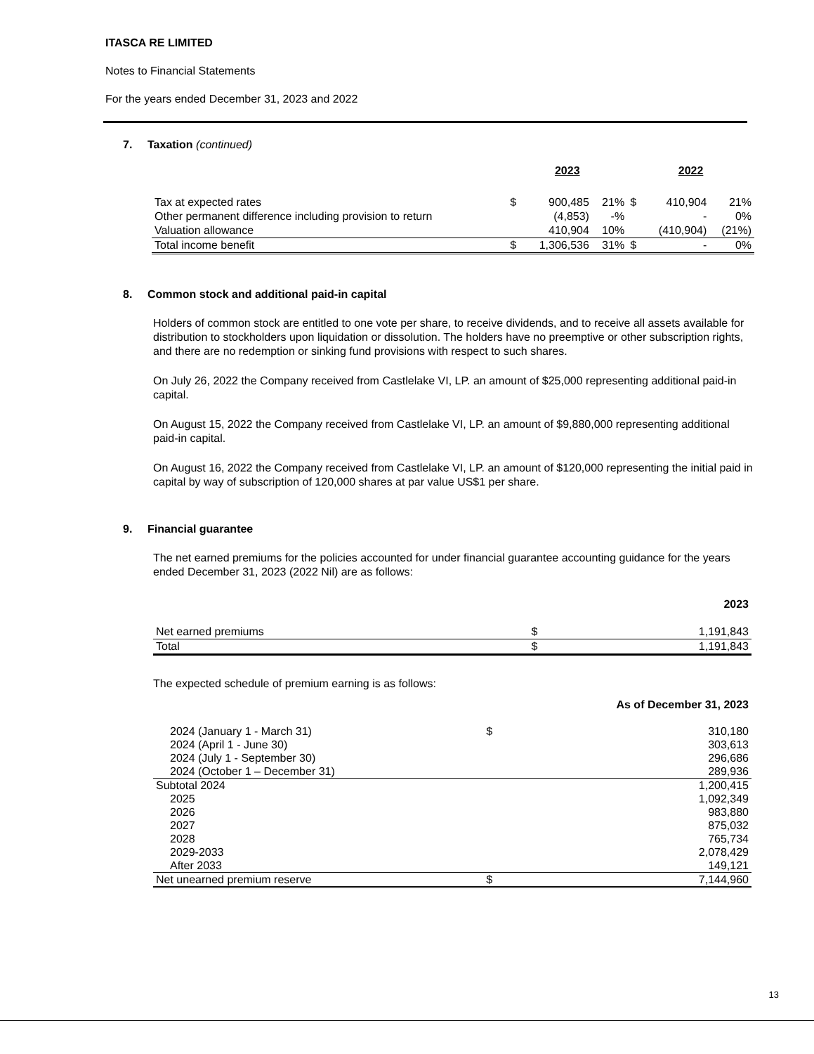ITASCA RE LIMITED
Notes to Financial Statements
For the years ended December 31, 2023 and 2022
7. Taxation (continued)
| | 2023 | | | 2022 | | |
| --- | --- | --- | --- | --- | --- | --- |
| Tax at expected rates | $ | 900,485 | 21% | $ | 410,904 | 21% |
| Other permanent difference including provision to return | | (4,853) | -% | | - | 0% |
| Valuation allowance | | 410,904 | 10% | | (410,904) | (21%) |
| Total income benefit | $ | 1,306,536 | 31% | $ | - | 0% |
8. Common stock and additional paid-in capital
Holders of common stock are entitled to one vote per share, to receive dividends, and to receive all assets available for distribution to stockholders upon liquidation or dissolution. The holders have no preemptive or other subscription rights, and there are no redemption or sinking fund provisions with respect to such shares.
On July 26, 2022 the Company received from Castlelake VI, LP. an amount of $25,000 representing additional paid-in capital.
On August 15, 2022 the Company received from Castlelake VI, LP. an amount of $9,880,000 representing additional paid-in capital.
On August 16, 2022 the Company received from Castlelake VI, LP. an amount of $120,000 representing the initial paid in capital by way of subscription of 120,000 shares at par value US$1 per share.
9. Financial guarantee
The net earned premiums for the policies accounted for under financial guarantee accounting guidance for the years ended December 31, 2023 (2022 Nil) are as follows:
| | | 2023 |
| --- | --- | --- |
| Net earned premiums | $ | 1,191,843 |
| Total | $ | 1,191,843 |
The expected schedule of premium earning is as follows:
| | | As of December 31, 2023 |
| --- | --- | --- |
| 2024 (January 1 - March 31) | $ | 310,180 |
| 2024 (April 1 - June 30) | | 303,613 |
| 2024 (July 1 - September 30) | | 296,686 |
| 2024 (October 1 – December 31) | | 289,936 |
| Subtotal 2024 | | 1,200,415 |
| 2025 | | 1,092,349 |
| 2026 | | 983,880 |
| 2027 | | 875,032 |
| 2028 | | 765,734 |
| 2029-2033 | | 2,078,429 |
| After 2033 | | 149,121 |
| Net unearned premium reserve | $ | 7,144,960 |
13